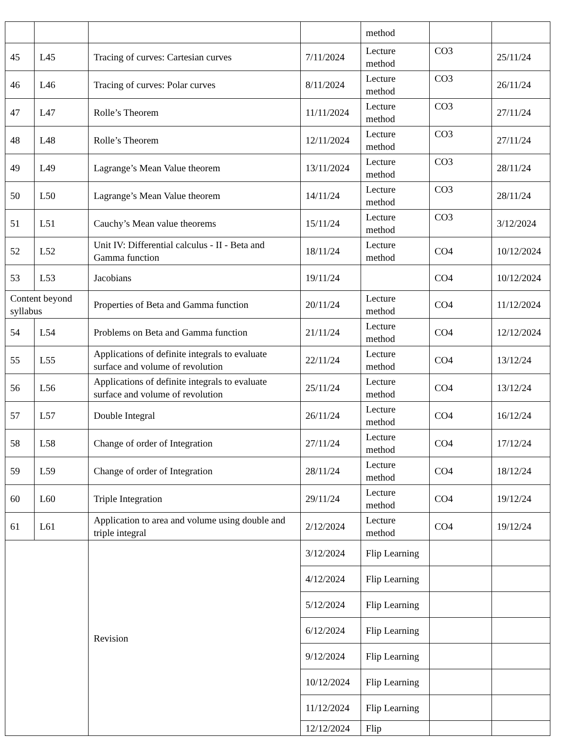| | | | | method | | |
| 45 | L45 | Tracing of curves: Cartesian curves | 7/11/2024 | Lecture method | CO3 | 25/11/24 |
| 46 | L46 | Tracing of curves: Polar curves | 8/11/2024 | Lecture method | CO3 | 26/11/24 |
| 47 | L47 | Rolle’s Theorem | 11/11/2024 | Lecture method | CO3 | 27/11/24 |
| 48 | L48 | Rolle’s Theorem | 12/11/2024 | Lecture method | CO3 | 27/11/24 |
| 49 | L49 | Lagrange’s Mean Value theorem | 13/11/2024 | Lecture method | CO3 | 28/11/24 |
| 50 | L50 | Lagrange’s Mean Value theorem | 14/11/24 | Lecture method | CO3 | 28/11/24 |
| 51 | L51 | Cauchy’s Mean value theorems | 15/11/24 | Lecture method | CO3 | 3/12/2024 |
| 52 | L52 | Unit IV: Differential calculus - II - Beta and Gamma function | 18/11/24 | Lecture method | CO4 | 10/12/2024 |
| 53 | L53 | Jacobians | 19/11/24 | | CO4 | 10/12/2024 |
| Content beyond syllabus | | Properties of Beta and Gamma function | 20/11/24 | Lecture method | CO4 | 11/12/2024 |
| 54 | L54 | Problems on Beta and Gamma function | 21/11/24 | Lecture method | CO4 | 12/12/2024 |
| 55 | L55 | Applications of definite integrals to evaluate surface and volume of revolution | 22/11/24 | Lecture method | CO4 | 13/12/24 |
| 56 | L56 | Applications of definite integrals to evaluate surface and volume of revolution | 25/11/24 | Lecture method | CO4 | 13/12/24 |
| 57 | L57 | Double Integral | 26/11/24 | Lecture method | CO4 | 16/12/24 |
| 58 | L58 | Change of order of Integration | 27/11/24 | Lecture method | CO4 | 17/12/24 |
| 59 | L59 | Change of order of Integration | 28/11/24 | Lecture method | CO4 | 18/12/24 |
| 60 | L60 | Triple Integration | 29/11/24 | Lecture method | CO4 | 19/12/24 |
| 61 | L61 | Application to area and volume using double and triple integral | 2/12/2024 | Lecture method | CO4 | 19/12/24 |
| | | Revision | 3/12/2024 | Flip Learning | | |
| | | | 4/12/2024 | Flip Learning | | |
| | | | 5/12/2024 | Flip Learning | | |
| | | | 6/12/2024 | Flip Learning | | |
| | | | 9/12/2024 | Flip Learning | | |
| | | | 10/12/2024 | Flip Learning | | |
| | | | 11/12/2024 | Flip Learning | | |
| | | | 12/12/2024 | Flip | | |